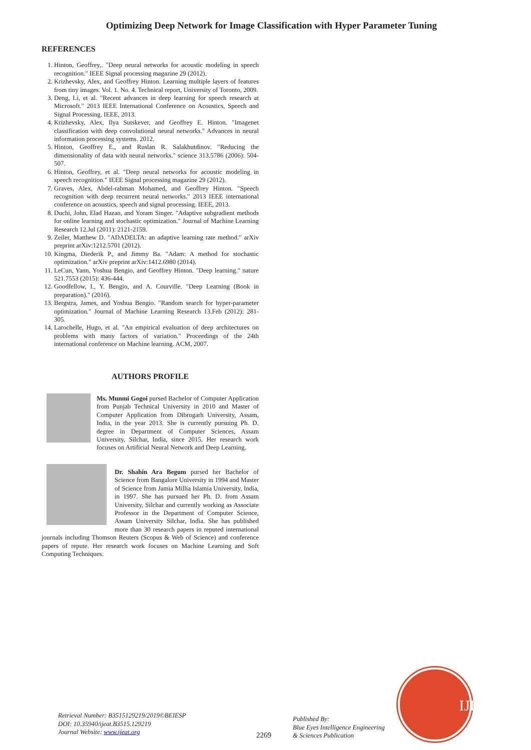Optimizing Deep Network for Image Classification with Hyper Parameter Tuning
REFERENCES
1. Hinton, Geoffrey,. "Deep neural networks for acoustic modeling in speech recognition." IEEE Signal processing magazine 29 (2012).
2. Krizhevsky, Alex, and Geoffrey Hinton. Learning multiple layers of features from tiny images. Vol. 1. No. 4. Technical report, University of Toronto, 2009.
3. Deng, Li, et al. "Recent advances in deep learning for speech research at Microsoft." 2013 IEEE International Conference on Acoustics, Speech and Signal Processing. IEEE, 2013.
4. Krizhevsky, Alex, Ilya Sutskever, and Geoffrey E. Hinton. "Imagenet classification with deep convolutional neural networks." Advances in neural information processing systems. 2012.
5. Hinton, Geoffrey E., and Ruslan R. Salakhutdinov. "Reducing the dimensionality of data with neural networks." science 313.5786 (2006): 504-507.
6. Hinton, Geoffrey, et al. "Deep neural networks for acoustic modeling in speech recognition." IEEE Signal processing magazine 29 (2012).
7. Graves, Alex, Abdel-rahman Mohamed, and Geoffrey Hinton. "Speech recognition with deep recurrent neural networks." 2013 IEEE international conference on acoustics, speech and signal processing. IEEE, 2013.
8. Duchi, John, Elad Hazan, and Yoram Singer. "Adaptive subgradient methods for online learning and stochastic optimization." Journal of Machine Learning Research 12.Jul (2011): 2121-2159.
9. Zeiler, Matthew D. "ADADELTA: an adaptive learning rate method." arXiv preprint arXiv:1212.5701 (2012).
10. Kingma, Diederik P., and Jimmy Ba. "Adam: A method for stochastic optimization." arXiv preprint arXiv:1412.6980 (2014).
11. LeCun, Yann, Yoshua Bengio, and Geoffrey Hinton. "Deep learning." nature 521.7553 (2015): 436-444.
12. Goodfellow, I., Y. Bengio, and A. Courville. "Deep Learning (Book in preparation)." (2016).
13. Bergstra, James, and Yoshua Bengio. "Random search for hyper-parameter optimization." Journal of Machine Learning Research 13.Feb (2012): 281-305.
14. Larochelle, Hugo, et al. "An empirical evaluation of deep architectures on problems with many factors of variation." Proceedings of the 24th international conference on Machine learning. ACM, 2007.
AUTHORS PROFILE
Ms. Munmi Gogoi pursed Bachelor of Computer Application from Punjab Technical University in 2010 and Master of Computer Application from Dibrugarh University, Assam, India, in the year 2013. She is currently pursuing Ph. D. degree in Department of Computer Sciences, Assam University, Silchar, India, since 2015. Her research work focuses on Artificial Neural Network and Deep Learning.
Dr. Shahin Ara Begum pursed her Bachelor of Science from Bangalore University in 1994 and Master of Science from Jamia Millia Islamia University, India, in 1997. She has pursued her Ph. D. from Assam University, Silchar and currently working as Associate Professor in the Department of Computer Science, Assam University Silchar, India. She has published more than 30 research papers in reputed international journals including Thomson Reuters (Scopus & Web of Science) and conference papers of repute. Her research work focuses on Machine Learning and Soft Computing Techniques.
Retrieval Number: B3515129219/2019©BEIESP
DOI: 10.35940/ijeat.B3515.129219
Journal Website: www.ijeat.org
2269
Published By:
Blue Eyes Intelligence Engineering
& Sciences Publication
IJEAT